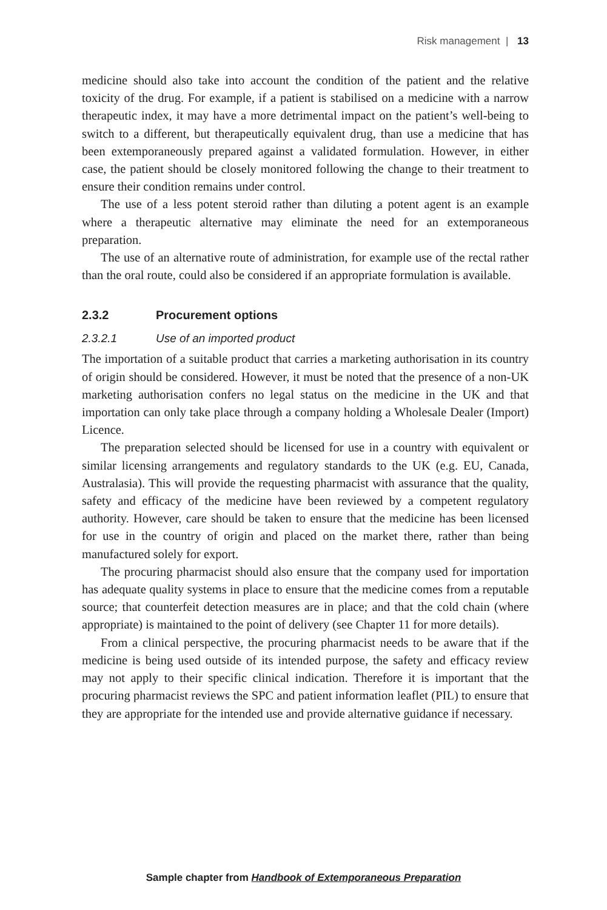Risk management | 13
medicine should also take into account the condition of the patient and the relative toxicity of the drug. For example, if a patient is stabilised on a medicine with a narrow therapeutic index, it may have a more detrimental impact on the patient’s well-being to switch to a different, but therapeutically equivalent drug, than use a medicine that has been extemporaneously prepared against a validated formulation. However, in either case, the patient should be closely monitored following the change to their treatment to ensure their condition remains under control.
The use of a less potent steroid rather than diluting a potent agent is an example where a therapeutic alternative may eliminate the need for an extemporaneous preparation.
The use of an alternative route of administration, for example use of the rectal rather than the oral route, could also be considered if an appropriate formulation is available.
2.3.2 Procurement options
2.3.2.1 Use of an imported product
The importation of a suitable product that carries a marketing authorisation in its country of origin should be considered. However, it must be noted that the presence of a non-UK marketing authorisation confers no legal status on the medicine in the UK and that importation can only take place through a company holding a Wholesale Dealer (Import) Licence.
The preparation selected should be licensed for use in a country with equivalent or similar licensing arrangements and regulatory standards to the UK (e.g. EU, Canada, Australasia). This will provide the requesting pharmacist with assurance that the quality, safety and efficacy of the medicine have been reviewed by a competent regulatory authority. However, care should be taken to ensure that the medicine has been licensed for use in the country of origin and placed on the market there, rather than being manufactured solely for export.
The procuring pharmacist should also ensure that the company used for importation has adequate quality systems in place to ensure that the medicine comes from a reputable source; that counterfeit detection measures are in place; and that the cold chain (where appropriate) is maintained to the point of delivery (see Chapter 11 for more details).
From a clinical perspective, the procuring pharmacist needs to be aware that if the medicine is being used outside of its intended purpose, the safety and efficacy review may not apply to their specific clinical indication. Therefore it is important that the procuring pharmacist reviews the SPC and patient information leaflet (PIL) to ensure that they are appropriate for the intended use and provide alternative guidance if necessary.
Sample chapter from Handbook of Extemporaneous Preparation